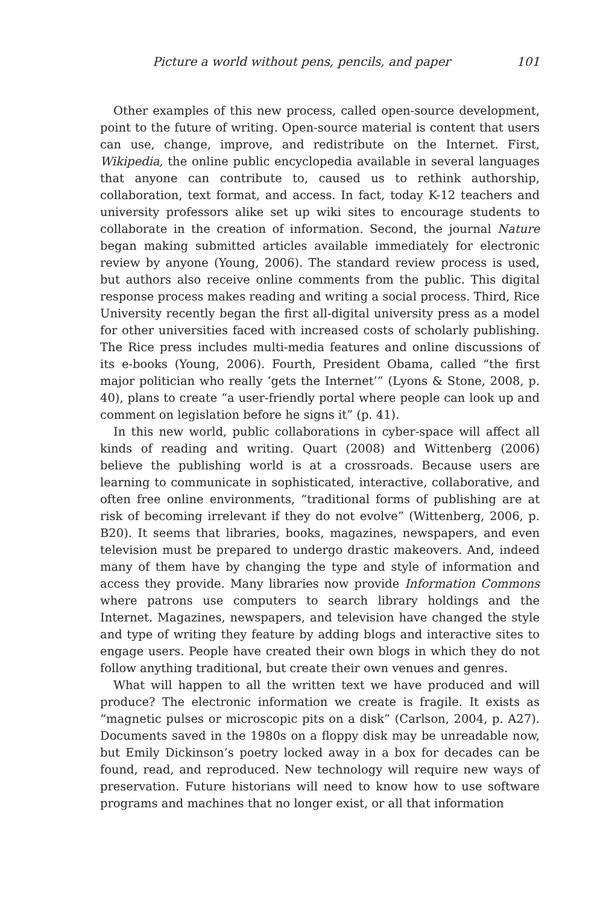Picture a world without pens, pencils, and paper 101
Other examples of this new process, called open-source development, point to the future of writing. Open-source material is content that users can use, change, improve, and redistribute on the Internet. First, Wikipedia, the online public encyclopedia available in several languages that anyone can contribute to, caused us to rethink authorship, collaboration, text format, and access. In fact, today K-12 teachers and university professors alike set up wiki sites to encourage students to collaborate in the creation of information. Second, the journal Nature began making submitted articles available immediately for electronic review by anyone (Young, 2006). The standard review process is used, but authors also receive online comments from the public. This digital response process makes reading and writing a social process. Third, Rice University recently began the first all-digital university press as a model for other universities faced with increased costs of scholarly publishing. The Rice press includes multi-media features and online discussions of its e-books (Young, 2006). Fourth, President Obama, called “the first major politician who really ‘gets the Internet’” (Lyons & Stone, 2008, p. 40), plans to create “a user-friendly portal where people can look up and comment on legislation before he signs it” (p. 41).
In this new world, public collaborations in cyber-space will affect all kinds of reading and writing. Quart (2008) and Wittenberg (2006) believe the publishing world is at a crossroads. Because users are learning to communicate in sophisticated, interactive, collaborative, and often free online environments, “traditional forms of publishing are at risk of becoming irrelevant if they do not evolve” (Wittenberg, 2006, p. B20). It seems that libraries, books, magazines, newspapers, and even television must be prepared to undergo drastic makeovers. And, indeed many of them have by changing the type and style of information and access they provide. Many libraries now provide Information Commons where patrons use computers to search library holdings and the Internet. Magazines, newspapers, and television have changed the style and type of writing they feature by adding blogs and interactive sites to engage users. People have created their own blogs in which they do not follow anything traditional, but create their own venues and genres.
What will happen to all the written text we have produced and will produce? The electronic information we create is fragile. It exists as “magnetic pulses or microscopic pits on a disk” (Carlson, 2004, p. A27). Documents saved in the 1980s on a floppy disk may be unreadable now, but Emily Dickinson’s poetry locked away in a box for decades can be found, read, and reproduced. New technology will require new ways of preservation. Future historians will need to know how to use software programs and machines that no longer exist, or all that information